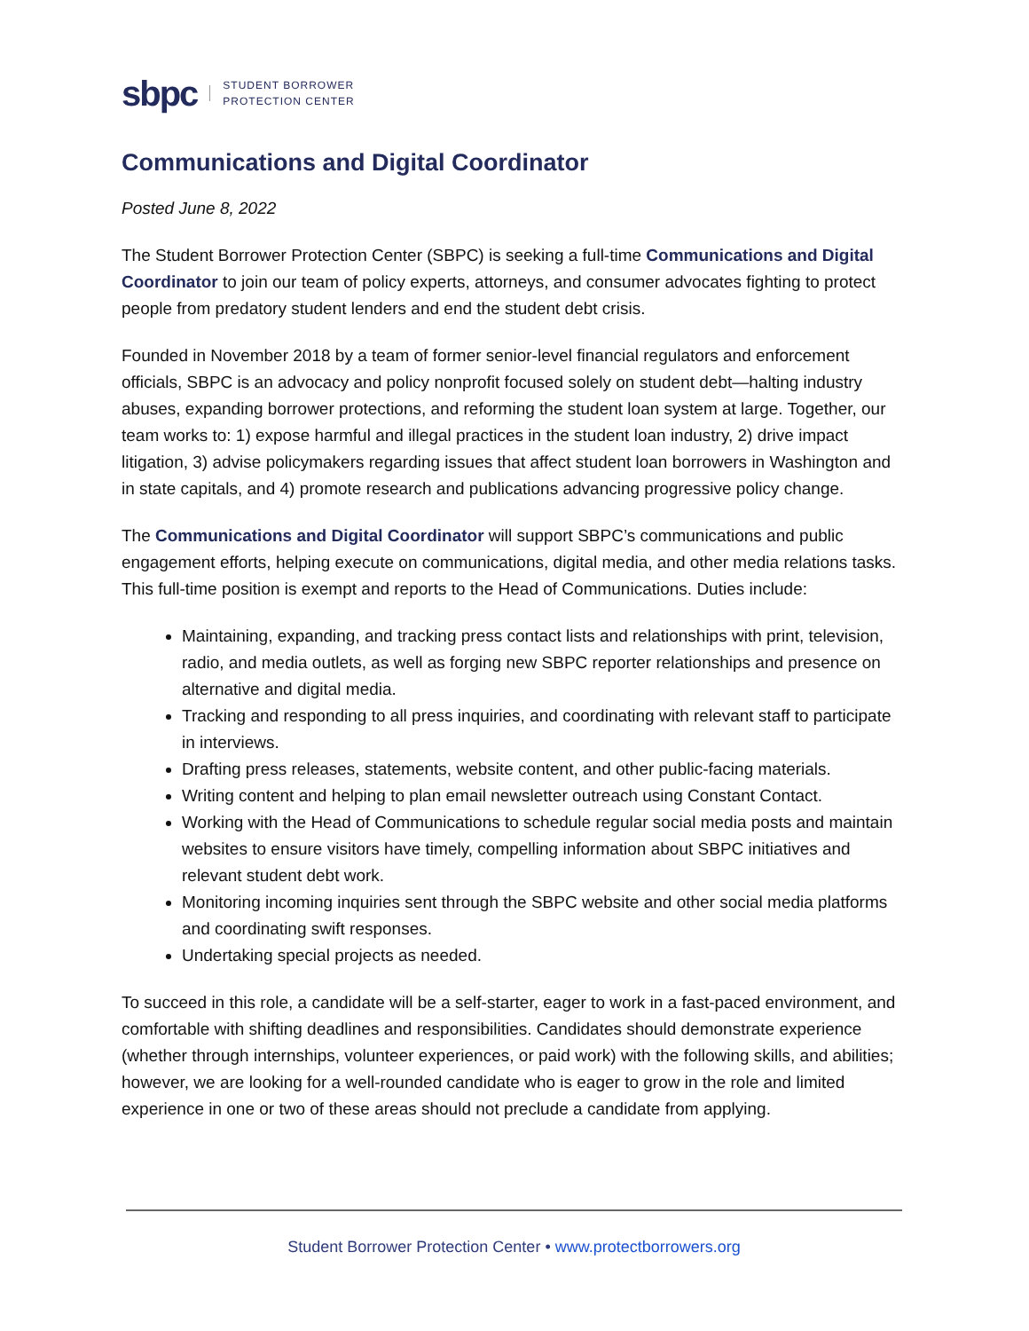sbpc STUDENT BORROWER
PROTECTION CENTER
Communications and Digital Coordinator
Posted June 8, 2022
The Student Borrower Protection Center (SBPC) is seeking a full-time Communications and Digital Coordinator to join our team of policy experts, attorneys, and consumer advocates fighting to protect people from predatory student lenders and end the student debt crisis.
Founded in November 2018 by a team of former senior-level financial regulators and enforcement officials, SBPC is an advocacy and policy nonprofit focused solely on student debt—halting industry abuses, expanding borrower protections, and reforming the student loan system at large. Together, our team works to: 1) expose harmful and illegal practices in the student loan industry, 2) drive impact litigation, 3) advise policymakers regarding issues that affect student loan borrowers in Washington and in state capitals, and 4) promote research and publications advancing progressive policy change.
The Communications and Digital Coordinator will support SBPC’s communications and public engagement efforts, helping execute on communications, digital media, and other media relations tasks. This full-time position is exempt and reports to the Head of Communications. Duties include:
Maintaining, expanding, and tracking press contact lists and relationships with print, television, radio, and media outlets, as well as forging new SBPC reporter relationships and presence on alternative and digital media.
Tracking and responding to all press inquiries, and coordinating with relevant staff to participate in interviews.
Drafting press releases, statements, website content, and other public-facing materials.
Writing content and helping to plan email newsletter outreach using Constant Contact.
Working with the Head of Communications to schedule regular social media posts and maintain websites to ensure visitors have timely, compelling information about SBPC initiatives and relevant student debt work.
Monitoring incoming inquiries sent through the SBPC website and other social media platforms and coordinating swift responses.
Undertaking special projects as needed.
To succeed in this role, a candidate will be a self-starter, eager to work in a fast-paced environment, and comfortable with shifting deadlines and responsibilities. Candidates should demonstrate experience (whether through internships, volunteer experiences, or paid work) with the following skills, and abilities; however, we are looking for a well-rounded candidate who is eager to grow in the role and limited experience in one or two of these areas should not preclude a candidate from applying.
Student Borrower Protection Center • www.protectborrowers.org